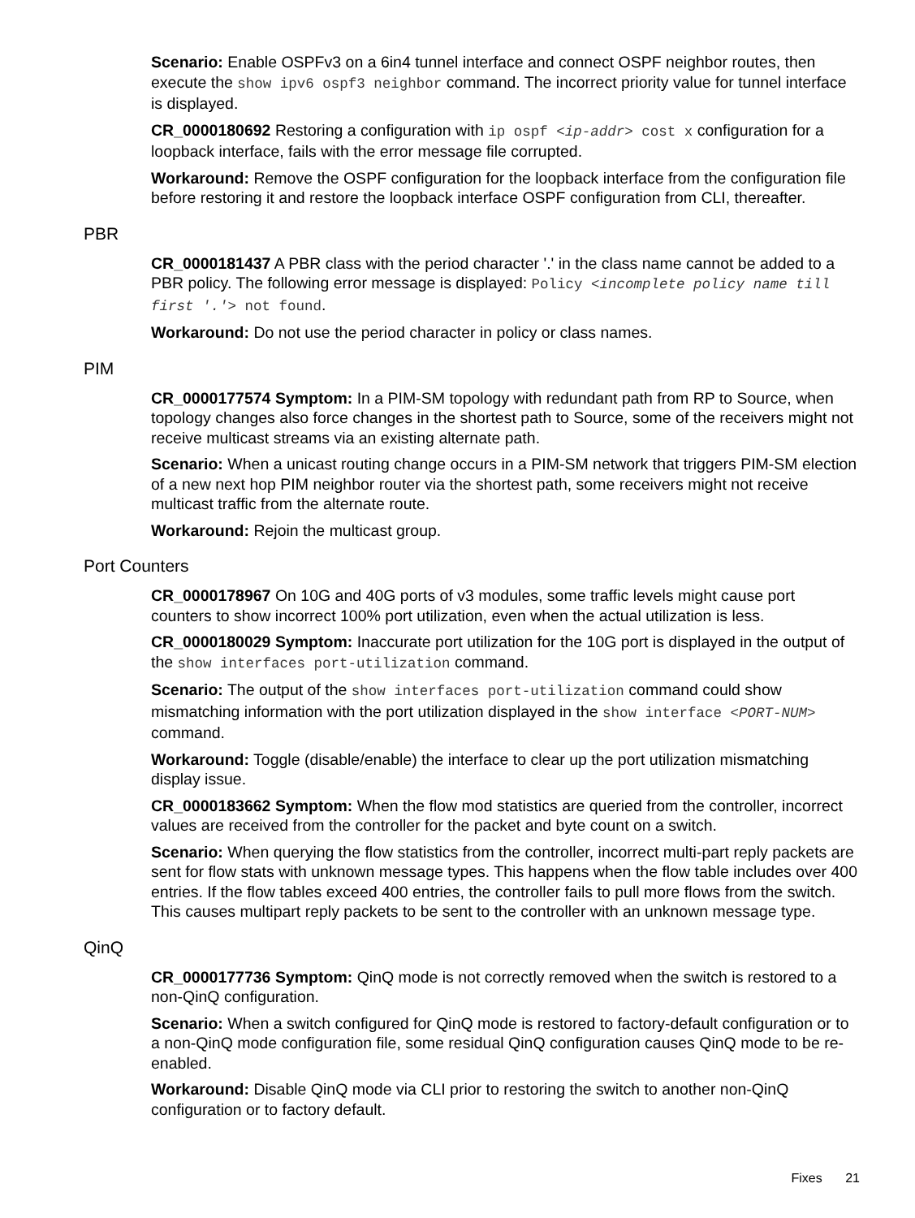Scenario: Enable OSPFv3 on a 6in4 tunnel interface and connect OSPF neighbor routes, then execute the show ipv6 ospf3 neighbor command. The incorrect priority value for tunnel interface is displayed.
CR_0000180692 Restoring a configuration with ip ospf <ip-addr> cost x configuration for a loopback interface, fails with the error message file corrupted.
Workaround: Remove the OSPF configuration for the loopback interface from the configuration file before restoring it and restore the loopback interface OSPF configuration from CLI, thereafter.
PBR
CR_0000181437 A PBR class with the period character '.' in the class name cannot be added to a PBR policy. The following error message is displayed: Policy <incomplete policy name till first '.'> not found.
Workaround: Do not use the period character in policy or class names.
PIM
CR_0000177574 Symptom: In a PIM-SM topology with redundant path from RP to Source, when topology changes also force changes in the shortest path to Source, some of the receivers might not receive multicast streams via an existing alternate path.
Scenario: When a unicast routing change occurs in a PIM-SM network that triggers PIM-SM election of a new next hop PIM neighbor router via the shortest path, some receivers might not receive multicast traffic from the alternate route.
Workaround: Rejoin the multicast group.
Port Counters
CR_0000178967 On 10G and 40G ports of v3 modules, some traffic levels might cause port counters to show incorrect 100% port utilization, even when the actual utilization is less.
CR_0000180029 Symptom: Inaccurate port utilization for the 10G port is displayed in the output of the show interfaces port-utilization command.
Scenario: The output of the show interfaces port-utilization command could show mismatching information with the port utilization displayed in the show interface <PORT-NUM> command.
Workaround: Toggle (disable/enable) the interface to clear up the port utilization mismatching display issue.
CR_0000183662 Symptom: When the flow mod statistics are queried from the controller, incorrect values are received from the controller for the packet and byte count on a switch.
Scenario: When querying the flow statistics from the controller, incorrect multi-part reply packets are sent for flow stats with unknown message types. This happens when the flow table includes over 400 entries. If the flow tables exceed 400 entries, the controller fails to pull more flows from the switch. This causes multipart reply packets to be sent to the controller with an unknown message type.
QinQ
CR_0000177736 Symptom: QinQ mode is not correctly removed when the switch is restored to a non-QinQ configuration.
Scenario: When a switch configured for QinQ mode is restored to factory-default configuration or to a non-QinQ mode configuration file, some residual QinQ configuration causes QinQ mode to be re-enabled.
Workaround: Disable QinQ mode via CLI prior to restoring the switch to another non-QinQ configuration or to factory default.
Fixes 21